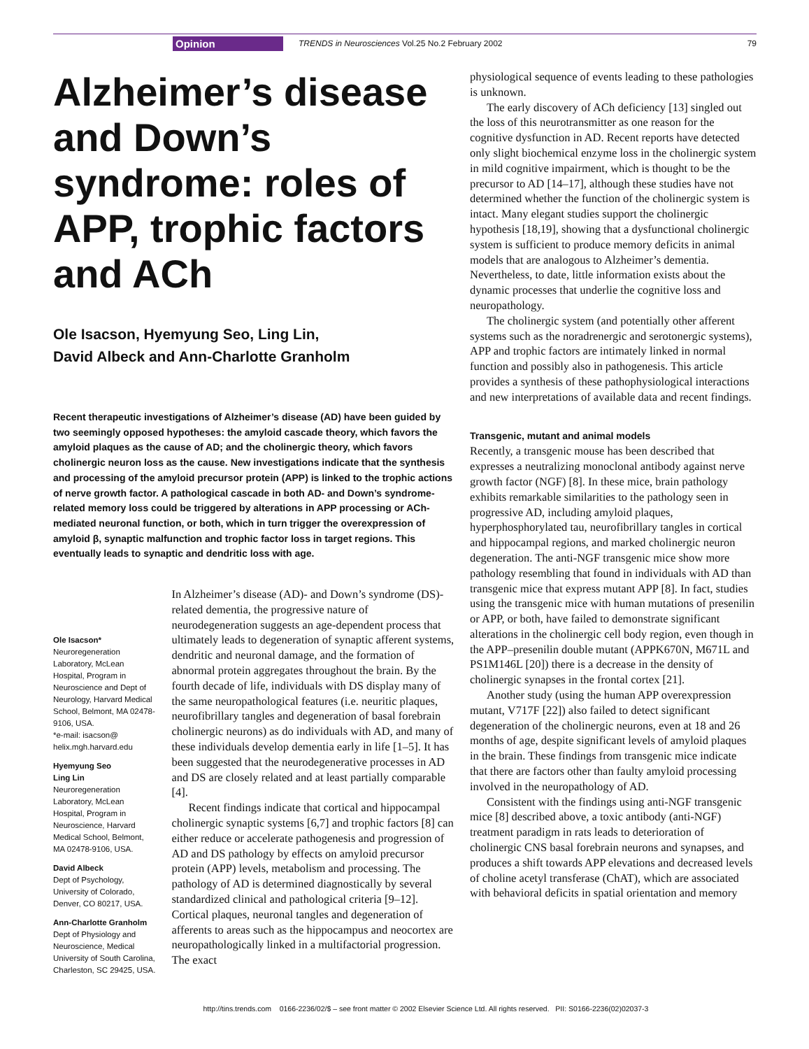Opinion TRENDS in Neurosciences Vol.25 No.2 February 2002 79
Alzheimer’s disease and Down’s syndrome: roles of APP, trophic factors and ACh
Ole Isacson, Hyemyung Seo, Ling Lin,
David Albeck and Ann-Charlotte Granholm
Recent therapeutic investigations of Alzheimer’s disease (AD) have been guided by two seemingly opposed hypotheses: the amyloid cascade theory, which favors the amyloid plaques as the cause of AD; and the cholinergic theory, which favors cholinergic neuron loss as the cause. New investigations indicate that the synthesis and processing of the amyloid precursor protein (APP) is linked to the trophic actions of nerve growth factor. A pathological cascade in both AD- and Down’s syndrome-related memory loss could be triggered by alterations in APP processing or ACh-mediated neuronal function, or both, which in turn trigger the overexpression of amyloid β, synaptic malfunction and trophic factor loss in target regions. This eventually leads to synaptic and dendritic loss with age.
Ole Isacson*
Neuroregeneration Laboratory, McLean Hospital, Program in Neuroscience and Dept of Neurology, Harvard Medical School, Belmont, MA 02478-9106, USA.
*e-mail: isacson@ helix.mgh.harvard.edu
Hyemyung Seo
Ling Lin
Neuroregeneration Laboratory, McLean Hospital, Program in Neuroscience, Harvard Medical School, Belmont, MA 02478-9106, USA.
David Albeck
Dept of Psychology, University of Colorado, Denver, CO 80217, USA.
Ann-Charlotte Granholm
Dept of Physiology and Neuroscience, Medical University of South Carolina, Charleston, SC 29425, USA.
In Alzheimer’s disease (AD)- and Down’s syndrome (DS)-related dementia, the progressive nature of neurodegeneration suggests an age-dependent process that ultimately leads to degeneration of synaptic afferent systems, dendritic and neuronal damage, and the formation of abnormal protein aggregates throughout the brain. By the fourth decade of life, individuals with DS display many of the same neuropathological features (i.e. neuritic plaques, neurofibrillary tangles and degeneration of basal forebrain cholinergic neurons) as do individuals with AD, and many of these individuals develop dementia early in life [1–5]. It has been suggested that the neurodegenerative processes in AD and DS are closely related and at least partially comparable [4].
Recent findings indicate that cortical and hippocampal cholinergic synaptic systems [6,7] and trophic factors [8] can either reduce or accelerate pathogenesis and progression of AD and DS pathology by effects on amyloid precursor protein (APP) levels, metabolism and processing. The pathology of AD is determined diagnostically by several standardized clinical and pathological criteria [9–12]. Cortical plaques, neuronal tangles and degeneration of afferents to areas such as the hippocampus and neocortex are neuropathologically linked in a multifactorial progression. The exact
physiological sequence of events leading to these pathologies is unknown.
The early discovery of ACh deficiency [13] singled out the loss of this neurotransmitter as one reason for the cognitive dysfunction in AD. Recent reports have detected only slight biochemical enzyme loss in the cholinergic system in mild cognitive impairment, which is thought to be the precursor to AD [14–17], although these studies have not determined whether the function of the cholinergic system is intact. Many elegant studies support the cholinergic hypothesis [18,19], showing that a dysfunctional cholinergic system is sufficient to produce memory deficits in animal models that are analogous to Alzheimer’s dementia. Nevertheless, to date, little information exists about the dynamic processes that underlie the cognitive loss and neuropathology.
The cholinergic system (and potentially other afferent systems such as the noradrenergic and serotonergic systems), APP and trophic factors are intimately linked in normal function and possibly also in pathogenesis. This article provides a synthesis of these pathophysiological interactions and new interpretations of available data and recent findings.
Transgenic, mutant and animal models
Recently, a transgenic mouse has been described that expresses a neutralizing monoclonal antibody against nerve growth factor (NGF) [8]. In these mice, brain pathology exhibits remarkable similarities to the pathology seen in progressive AD, including amyloid plaques, hyperphosphorylated tau, neurofibrillary tangles in cortical and hippocampal regions, and marked cholinergic neuron degeneration. The anti-NGF transgenic mice show more pathology resembling that found in individuals with AD than transgenic mice that express mutant APP [8]. In fact, studies using the transgenic mice with human mutations of presenilin or APP, or both, have failed to demonstrate significant alterations in the cholinergic cell body region, even though in the APP–presenilin double mutant (APPK670N, M671L and PS1M146L [20]) there is a decrease in the density of cholinergic synapses in the frontal cortex [21].
Another study (using the human APP overexpression mutant, V717F [22]) also failed to detect significant degeneration of the cholinergic neurons, even at 18 and 26 months of age, despite significant levels of amyloid plaques in the brain. These findings from transgenic mice indicate that there are factors other than faulty amyloid processing involved in the neuropathology of AD.
Consistent with the findings using anti-NGF transgenic mice [8] described above, a toxic antibody (anti-NGF) treatment paradigm in rats leads to deterioration of cholinergic CNS basal forebrain neurons and synapses, and produces a shift towards APP elevations and decreased levels of choline acetyl transferase (ChAT), which are associated with behavioral deficits in spatial orientation and memory
http://tins.trends.com 0166-2236/02/$ – see front matter © 2002 Elsevier Science Ltd. All rights reserved. PII: S0166-2236(02)02037-3